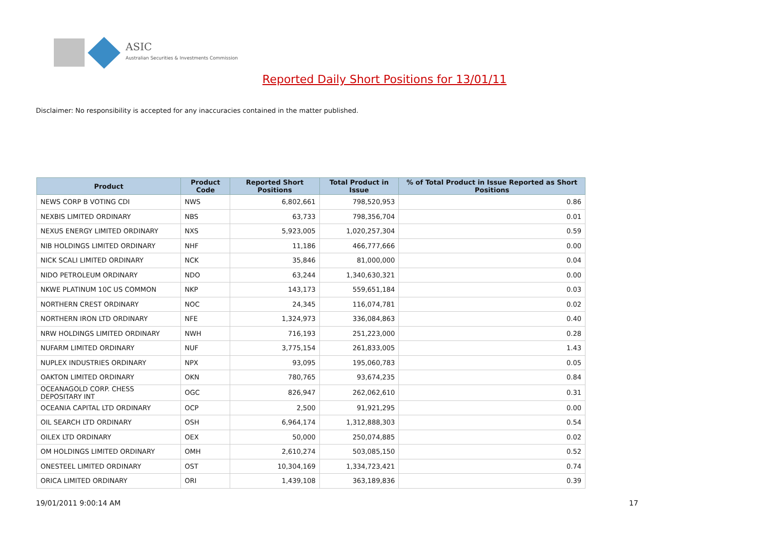ASIC
Australian Securities & Investments Commission
Reported Daily Short Positions for 13/01/11
Disclaimer: No responsibility is accepted for any inaccuracies contained in the matter published.
| Product | Product Code | Reported Short Positions | Total Product in Issue | % of Total Product in Issue Reported as Short Positions |
| --- | --- | --- | --- | --- |
| NEWS CORP B VOTING CDI | NWS | 6,802,661 | 798,520,953 | 0.86 |
| NEXBIS LIMITED ORDINARY | NBS | 63,733 | 798,356,704 | 0.01 |
| NEXUS ENERGY LIMITED ORDINARY | NXS | 5,923,005 | 1,020,257,304 | 0.59 |
| NIB HOLDINGS LIMITED ORDINARY | NHF | 11,186 | 466,777,666 | 0.00 |
| NICK SCALI LIMITED ORDINARY | NCK | 35,846 | 81,000,000 | 0.04 |
| NIDO PETROLEUM ORDINARY | NDO | 63,244 | 1,340,630,321 | 0.00 |
| NKWE PLATINUM 10C US COMMON | NKP | 143,173 | 559,651,184 | 0.03 |
| NORTHERN CREST ORDINARY | NOC | 24,345 | 116,074,781 | 0.02 |
| NORTHERN IRON LTD ORDINARY | NFE | 1,324,973 | 336,084,863 | 0.40 |
| NRW HOLDINGS LIMITED ORDINARY | NWH | 716,193 | 251,223,000 | 0.28 |
| NUFARM LIMITED ORDINARY | NUF | 3,775,154 | 261,833,005 | 1.43 |
| NUPLEX INDUSTRIES ORDINARY | NPX | 93,095 | 195,060,783 | 0.05 |
| OAKTON LIMITED ORDINARY | OKN | 780,765 | 93,674,235 | 0.84 |
| OCEANAGOLD CORP. CHESS DEPOSITARY INT | OGC | 826,947 | 262,062,610 | 0.31 |
| OCEANIA CAPITAL LTD ORDINARY | OCP | 2,500 | 91,921,295 | 0.00 |
| OIL SEARCH LTD ORDINARY | OSH | 6,964,174 | 1,312,888,303 | 0.54 |
| OILEX LTD ORDINARY | OEX | 50,000 | 250,074,885 | 0.02 |
| OM HOLDINGS LIMITED ORDINARY | OMH | 2,610,274 | 503,085,150 | 0.52 |
| ONESTEEL LIMITED ORDINARY | OST | 10,304,169 | 1,334,723,421 | 0.74 |
| ORICA LIMITED ORDINARY | ORI | 1,439,108 | 363,189,836 | 0.39 |
19/01/2011 9:00:14 AM 17